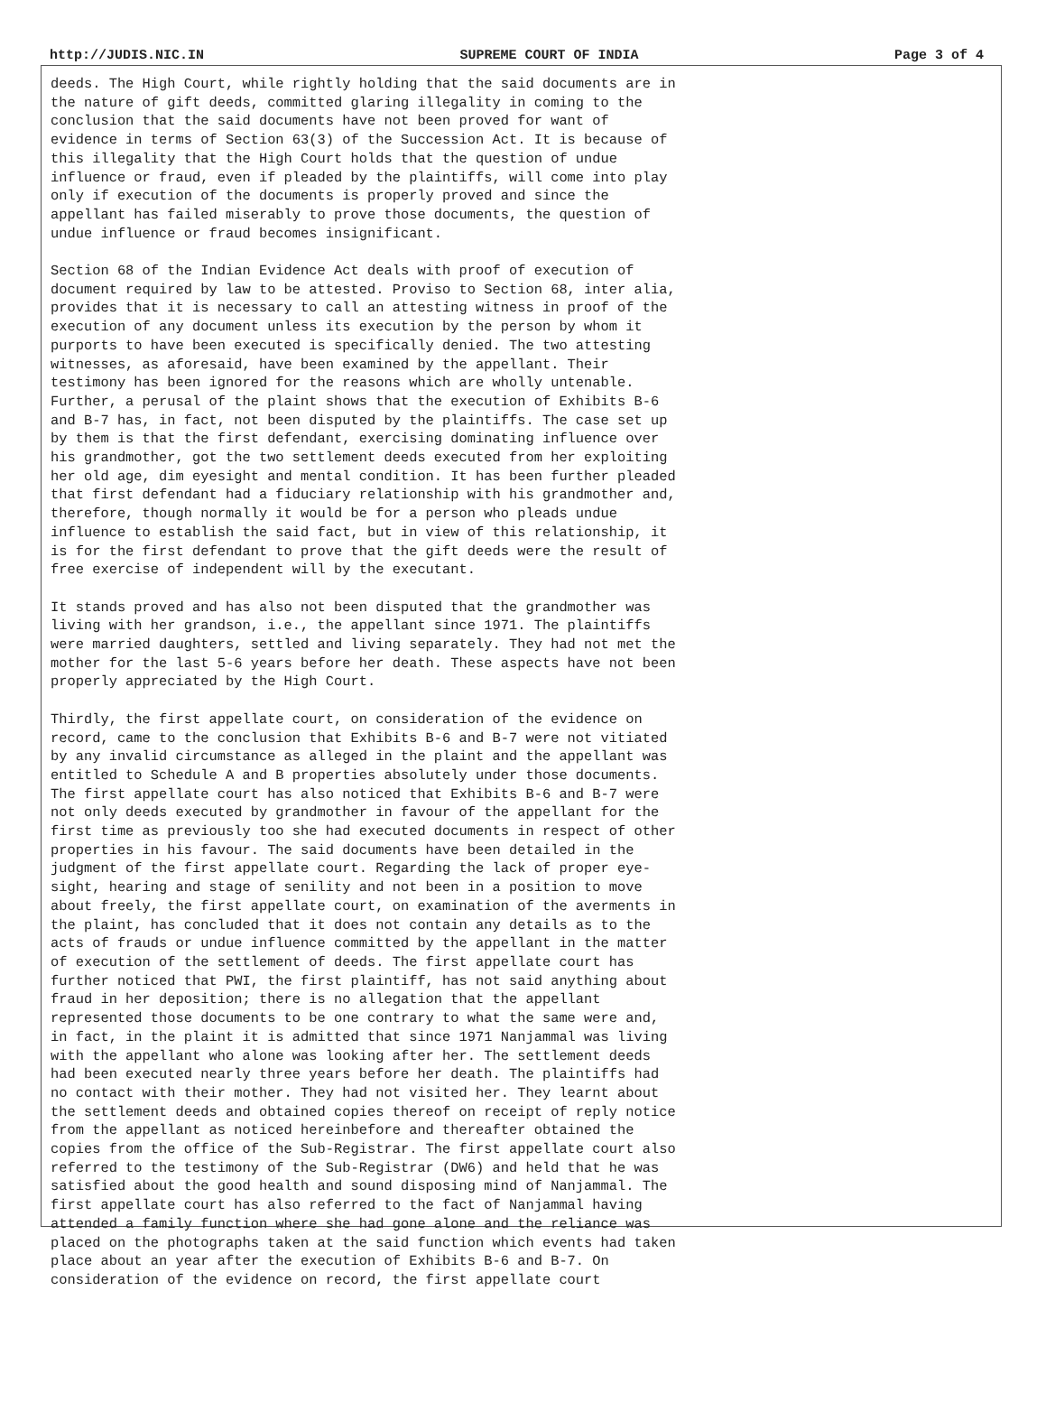http://JUDIS.NIC.IN SUPREME COURT OF INDIA Page 3 of 4
deeds. The High Court, while rightly holding that the said documents are in the nature of gift deeds, committed glaring illegality in coming to the conclusion that the said documents have not been proved for want of evidence in terms of Section 63(3) of the Succession Act. It is because of this illegality that the High Court holds that the question of undue influence or fraud, even if pleaded by the plaintiffs, will come into play only if execution of the documents is properly proved and since the appellant has failed miserably to prove those documents, the question of undue influence or fraud becomes insignificant.
Section 68 of the Indian Evidence Act deals with proof of execution of document required by law to be attested. Proviso to Section 68, inter alia, provides that it is necessary to call an attesting witness in proof of the execution of any document unless its execution by the person by whom it purports to have been executed is specifically denied. The two attesting witnesses, as aforesaid, have been examined by the appellant. Their testimony has been ignored for the reasons which are wholly untenable. Further, a perusal of the plaint shows that the execution of Exhibits B-6 and B-7 has, in fact, not been disputed by the plaintiffs. The case set up by them is that the first defendant, exercising dominating influence over his grandmother, got the two settlement deeds executed from her exploiting her old age, dim eyesight and mental condition. It has been further pleaded that first defendant had a fiduciary relationship with his grandmother and, therefore, though normally it would be for a person who pleads undue influence to establish the said fact, but in view of this relationship, it is for the first defendant to prove that the gift deeds were the result of free exercise of independent will by the executant.
It stands proved and has also not been disputed that the grandmother was living with her grandson, i.e., the appellant since 1971. The plaintiffs were married daughters, settled and living separately. They had not met the mother for the last 5-6 years before her death. These aspects have not been properly appreciated by the High Court.
Thirdly, the first appellate court, on consideration of the evidence on record, came to the conclusion that Exhibits B-6 and B-7 were not vitiated by any invalid circumstance as alleged in the plaint and the appellant was entitled to Schedule A and B properties absolutely under those documents. The first appellate court has also noticed that Exhibits B-6 and B-7 were not only deeds executed by grandmother in favour of the appellant for the first time as previously too she had executed documents in respect of other properties in his favour. The said documents have been detailed in the judgment of the first appellate court. Regarding the lack of proper eye- sight, hearing and stage of senility and not been in a position to move about freely, the first appellate court, on examination of the averments in the plaint, has concluded that it does not contain any details as to the acts of frauds or undue influence committed by the appellant in the matter of execution of the settlement of deeds. The first appellate court has further noticed that PWI, the first plaintiff, has not said anything about fraud in her deposition; there is no allegation that the appellant represented those documents to be one contrary to what the same were and, in fact, in the plaint it is admitted that since 1971 Nanjammal was living with the appellant who alone was looking after her. The settlement deeds had been executed nearly three years before her death. The plaintiffs had no contact with their mother. They had not visited her. They learnt about the settlement deeds and obtained copies thereof on receipt of reply notice from the appellant as noticed hereinbefore and thereafter obtained the copies from the office of the Sub-Registrar. The first appellate court also referred to the testimony of the Sub-Registrar (DW6) and held that he was satisfied about the good health and sound disposing mind of Nanjammal. The first appellate court has also referred to the fact of Nanjammal having attended a family function where she had gone alone and the reliance was placed on the photographs taken at the said function which events had taken place about an year after the execution of Exhibits B-6 and B-7. On consideration of the evidence on record, the first appellate court